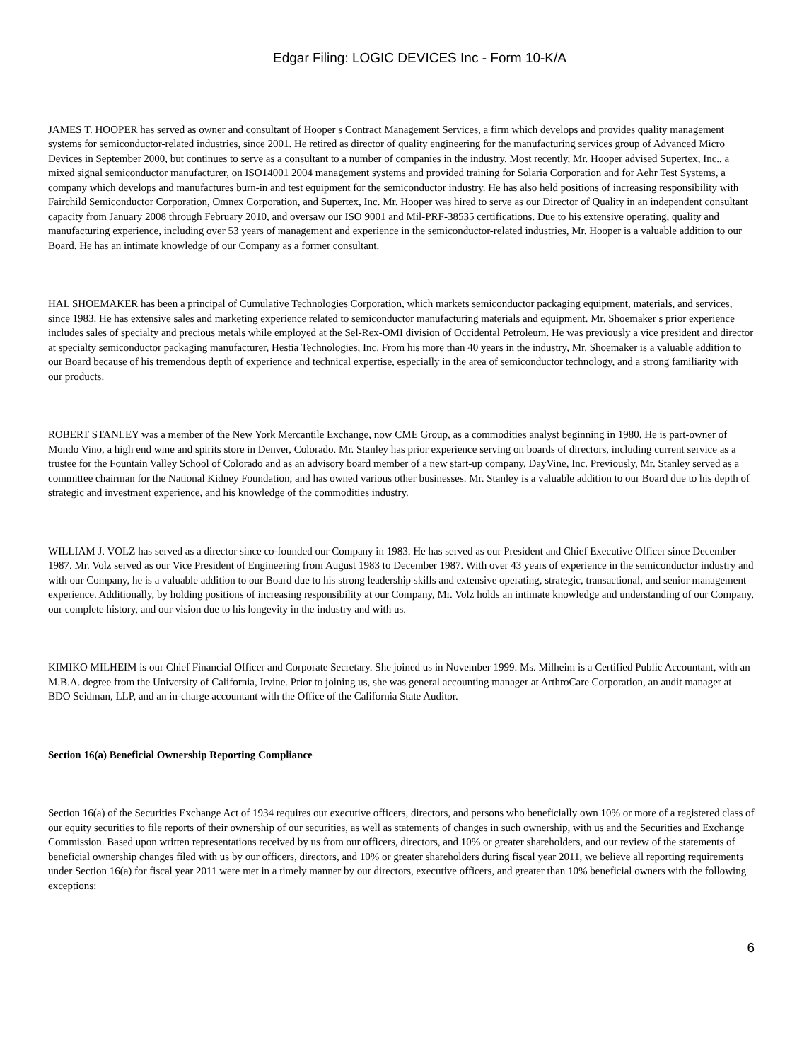Edgar Filing: LOGIC DEVICES Inc - Form 10-K/A
JAMES T. HOOPER has served as owner and consultant of Hooper s Contract Management Services, a firm which develops and provides quality management systems for semiconductor-related industries, since 2001. He retired as director of quality engineering for the manufacturing services group of Advanced Micro Devices in September 2000, but continues to serve as a consultant to a number of companies in the industry. Most recently, Mr. Hooper advised Supertex, Inc., a mixed signal semiconductor manufacturer, on ISO14001 2004 management systems and provided training for Solaria Corporation and for Aehr Test Systems, a company which develops and manufactures burn-in and test equipment for the semiconductor industry. He has also held positions of increasing responsibility with Fairchild Semiconductor Corporation, Omnex Corporation, and Supertex, Inc. Mr. Hooper was hired to serve as our Director of Quality in an independent consultant capacity from January 2008 through February 2010, and oversaw our ISO 9001 and Mil-PRF-38535 certifications. Due to his extensive operating, quality and manufacturing experience, including over 53 years of management and experience in the semiconductor-related industries, Mr. Hooper is a valuable addition to our Board. He has an intimate knowledge of our Company as a former consultant.
HAL SHOEMAKER has been a principal of Cumulative Technologies Corporation, which markets semiconductor packaging equipment, materials, and services, since 1983. He has extensive sales and marketing experience related to semiconductor manufacturing materials and equipment. Mr. Shoemaker s prior experience includes sales of specialty and precious metals while employed at the Sel-Rex-OMI division of Occidental Petroleum. He was previously a vice president and director at specialty semiconductor packaging manufacturer, Hestia Technologies, Inc. From his more than 40 years in the industry, Mr. Shoemaker is a valuable addition to our Board because of his tremendous depth of experience and technical expertise, especially in the area of semiconductor technology, and a strong familiarity with our products.
ROBERT STANLEY was a member of the New York Mercantile Exchange, now CME Group, as a commodities analyst beginning in 1980. He is part-owner of Mondo Vino, a high end wine and spirits store in Denver, Colorado. Mr. Stanley has prior experience serving on boards of directors, including current service as a trustee for the Fountain Valley School of Colorado and as an advisory board member of a new start-up company, DayVine, Inc. Previously, Mr. Stanley served as a committee chairman for the National Kidney Foundation, and has owned various other businesses. Mr. Stanley is a valuable addition to our Board due to his depth of strategic and investment experience, and his knowledge of the commodities industry.
WILLIAM J. VOLZ has served as a director since co-founded our Company in 1983. He has served as our President and Chief Executive Officer since December 1987. Mr. Volz served as our Vice President of Engineering from August 1983 to December 1987. With over 43 years of experience in the semiconductor industry and with our Company, he is a valuable addition to our Board due to his strong leadership skills and extensive operating, strategic, transactional, and senior management experience. Additionally, by holding positions of increasing responsibility at our Company, Mr. Volz holds an intimate knowledge and understanding of our Company, our complete history, and our vision due to his longevity in the industry and with us.
KIMIKO MILHEIM is our Chief Financial Officer and Corporate Secretary. She joined us in November 1999. Ms. Milheim is a Certified Public Accountant, with an M.B.A. degree from the University of California, Irvine. Prior to joining us, she was general accounting manager at ArthroCare Corporation, an audit manager at BDO Seidman, LLP, and an in-charge accountant with the Office of the California State Auditor.
Section 16(a) Beneficial Ownership Reporting Compliance
Section 16(a) of the Securities Exchange Act of 1934 requires our executive officers, directors, and persons who beneficially own 10% or more of a registered class of our equity securities to file reports of their ownership of our securities, as well as statements of changes in such ownership, with us and the Securities and Exchange Commission. Based upon written representations received by us from our officers, directors, and 10% or greater shareholders, and our review of the statements of beneficial ownership changes filed with us by our officers, directors, and 10% or greater shareholders during fiscal year 2011, we believe all reporting requirements under Section 16(a) for fiscal year 2011 were met in a timely manner by our directors, executive officers, and greater than 10% beneficial owners with the following exceptions:
6